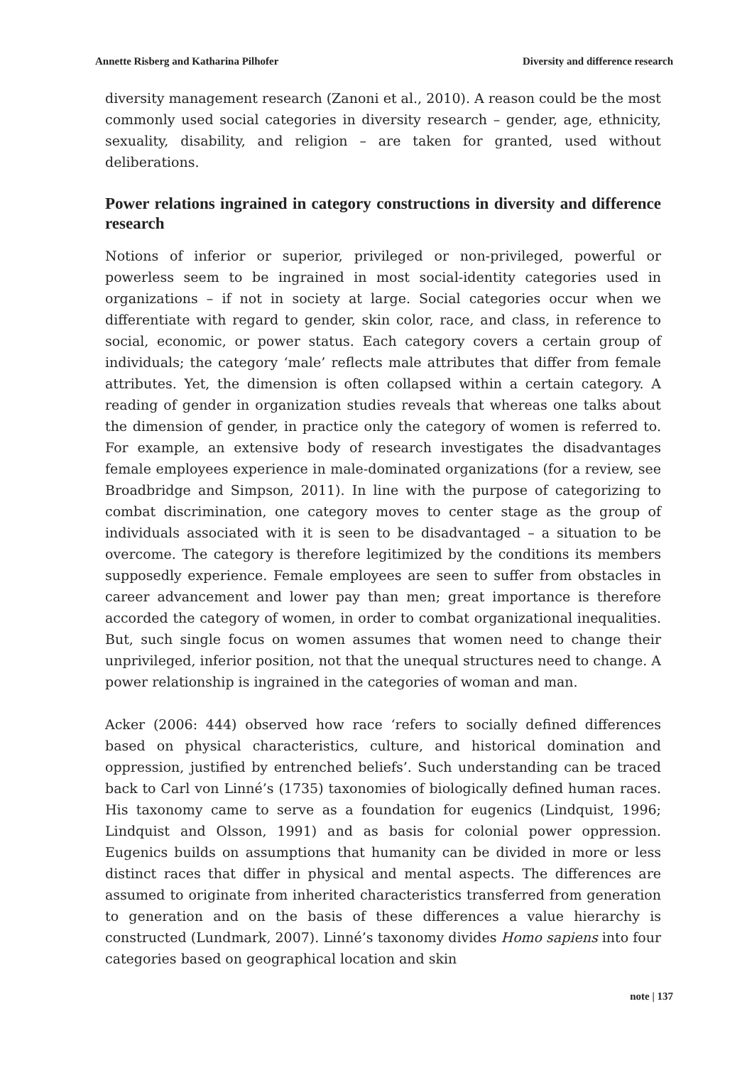Annette Risberg and Katharina Pilhofer Diversity and difference research
diversity management research (Zanoni et al., 2010). A reason could be the most commonly used social categories in diversity research – gender, age, ethnicity, sexuality, disability, and religion – are taken for granted, used without deliberations.
Power relations ingrained in category constructions in diversity and difference research
Notions of inferior or superior, privileged or non-privileged, powerful or powerless seem to be ingrained in most social-identity categories used in organizations – if not in society at large. Social categories occur when we differentiate with regard to gender, skin color, race, and class, in reference to social, economic, or power status. Each category covers a certain group of individuals; the category ‘male’ reflects male attributes that differ from female attributes. Yet, the dimension is often collapsed within a certain category. A reading of gender in organization studies reveals that whereas one talks about the dimension of gender, in practice only the category of women is referred to. For example, an extensive body of research investigates the disadvantages female employees experience in male-dominated organizations (for a review, see Broadbridge and Simpson, 2011). In line with the purpose of categorizing to combat discrimination, one category moves to center stage as the group of individuals associated with it is seen to be disadvantaged – a situation to be overcome. The category is therefore legitimized by the conditions its members supposedly experience. Female employees are seen to suffer from obstacles in career advancement and lower pay than men; great importance is therefore accorded the category of women, in order to combat organizational inequalities. But, such single focus on women assumes that women need to change their unprivileged, inferior position, not that the unequal structures need to change. A power relationship is ingrained in the categories of woman and man.
Acker (2006: 444) observed how race ‘refers to socially defined differences based on physical characteristics, culture, and historical domination and oppression, justified by entrenched beliefs’. Such understanding can be traced back to Carl von Linné’s (1735) taxonomies of biologically defined human races. His taxonomy came to serve as a foundation for eugenics (Lindquist, 1996; Lindquist and Olsson, 1991) and as basis for colonial power oppression. Eugenics builds on assumptions that humanity can be divided in more or less distinct races that differ in physical and mental aspects. The differences are assumed to originate from inherited characteristics transferred from generation to generation and on the basis of these differences a value hierarchy is constructed (Lundmark, 2007). Linné’s taxonomy divides Homo sapiens into four categories based on geographical location and skin
note | 137